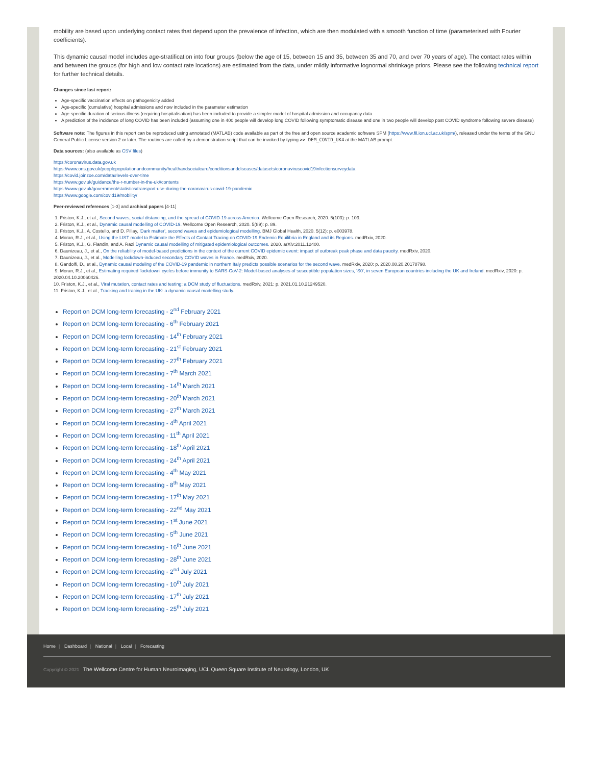mobility are based upon underlying contact rates that depend upon the prevalence of infection, which are then modulated with a smooth function of time (parameterised with Fourier coefficients).
This dynamic causal model includes age-stratification into four groups (below the age of 15, between 15 and 35, between 35 and 70, and over 70 years of age). The contact rates within and between the groups (for high and low contact rate locations) are estimated from the data, under mildly informative lognormal shrinkage priors. Please see the following technical report for further technical details.
Changes since last report:
Age-specific vaccination effects on pathogenicity added
Age-specific (cumulative) hospital admissions and now included in the parameter estimation
Age-specific duration of serious illness (requiring hospitalisation) has been included to provide a simpler model of hospital admission and occupancy data
A prediction of the incidence of long COVID has been included (assuming one in 400 people will develop long COVID following symptomatic disease and one in two people will develop post COVID syndrome following severe disease)
Software note: The figures in this report can be reproduced using annotated (MATLAB) code available as part of the free and open source academic software SPM (https://www.fil.ion.ucl.ac.uk/spm/), released under the terms of the GNU General Public License version 2 or later. The routines are called by a demonstration script that can be invoked by typing >> DEM_COVID_UK4 at the MATLAB prompt.
Data sources: (also available as CSV files)
https://coronavirus.data.gov.uk
https://www.ons.gov.uk/peoplepopulationandcommunity/healthandsocialcare/conditionsanddiseases/datasets/coronaviruscovid19infectionsurveydata
https://covid.joinzoe.com/data#levels-over-time
https://www.gov.uk/guidance/the-r-number-in-the-uk#contents
https://www.gov.uk/government/statistics/transport-use-during-the-coronavirus-covid-19-pandemic
https://www.google.com/covid19/mobility/
Peer-reviewed references [1-3] and archival papers [4-11]
1. Friston, K.J., et al., Second waves, social distancing, and the spread of COVID-19 across America. Wellcome Open Research, 2020. 5(103): p. 103.
2. Friston, K.J., et al., Dynamic causal modelling of COVID-19. Wellcome Open Research, 2020. 5(89): p. 89.
3. Friston, K.J., A. Costello, and D. Pillay, 'Dark matter', second waves and epidemiological modelling. BMJ Global Health, 2020. 5(12): p. e003978.
4. Moran, R.J., et al., Using the LIST model to Estimate the Effects of Contact Tracing on COVID-19 Endemic Equilibria in England and its Regions. medRxiv, 2020.
5. Friston, K.J., G. Flandin, and A. Razi Dynamic causal modelling of mitigated epidemiological outcomes. 2020. arXiv:2011.12400.
6. Daunizeau, J., et al., On the reliability of model-based predictions in the context of the current COVID epidemic event: impact of outbreak peak phase and data paucity. medRxiv, 2020.
7. Daunizeau, J., et al., Modelling lockdown-induced secondary COVID waves in France. medRxiv, 2020.
8. Gandolfi, D., et al., Dynamic causal modeling of the COVID-19 pandemic in northern Italy predicts possible scenarios for the second wave. medRxiv, 2020: p. 2020.08.20.20178798.
9. Moran, R.J., et al., Estimating required 'lockdown' cycles before immunity to SARS-CoV-2: Model-based analyses of susceptible population sizes, 'S0', in seven European countries including the UK and Ireland. medRxiv, 2020: p. 2020.04.10.20060426.
10. Friston, K.J., et al., Viral mutation, contact rates and testing: a DCM study of fluctuations. medRxiv, 2021: p. 2021.01.10.21249520.
11. Friston, K.J., et al., Tracking and tracing in the UK: a dynamic causal modelling study.
Report on DCM long-term forecasting - 2<sup>nd</sup> February 2021
Report on DCM long-term forecasting - 6<sup>th</sup> February 2021
Report on DCM long-term forecasting - 14<sup>th</sup> February 2021
Report on DCM long-term forecasting - 21<sup>st</sup> February 2021
Report on DCM long-term forecasting - 27<sup>th</sup> February 2021
Report on DCM long-term forecasting - 7<sup>th</sup> March 2021
Report on DCM long-term forecasting - 14<sup>th</sup> March 2021
Report on DCM long-term forecasting - 20<sup>th</sup> March 2021
Report on DCM long-term forecasting - 27<sup>th</sup> March 2021
Report on DCM long-term forecasting - 4<sup>th</sup> April 2021
Report on DCM long-term forecasting - 11<sup>th</sup> April 2021
Report on DCM long-term forecasting - 18<sup>th</sup> April 2021
Report on DCM long-term forecasting - 24<sup>th</sup> April 2021
Report on DCM long-term forecasting - 4<sup>th</sup> May 2021
Report on DCM long-term forecasting - 8<sup>th</sup> May 2021
Report on DCM long-term forecasting - 17<sup>th</sup> May 2021
Report on DCM long-term forecasting - 22<sup>nd</sup> May 2021
Report on DCM long-term forecasting - 1<sup>st</sup> June 2021
Report on DCM long-term forecasting - 5<sup>th</sup> June 2021
Report on DCM long-term forecasting - 16<sup>th</sup> June 2021
Report on DCM long-term forecasting - 28<sup>th</sup> June 2021
Report on DCM long-term forecasting - 2<sup>nd</sup> July 2021
Report on DCM long-term forecasting - 10<sup>th</sup> July 2021
Report on DCM long-term forecasting - 17<sup>th</sup> July 2021
Report on DCM long-term forecasting - 25<sup>th</sup> July 2021
Home | Dashboard | National | Local | Forecasting
Copyright © 2021 The Wellcome Centre for Human Neuroimaging, UCL Queen Square Institute of Neurology, London, UK